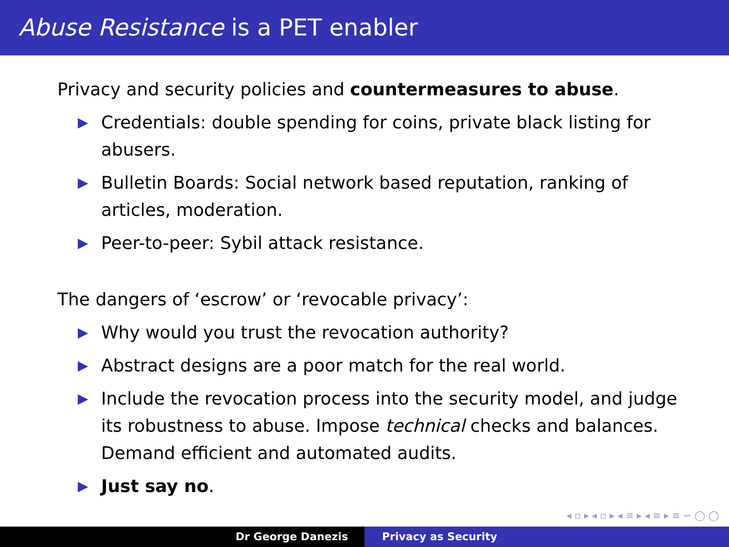Abuse Resistance is a PET enabler
Privacy and security policies and countermeasures to abuse.
▶ Credentials: double spending for coins, private black listing for abusers.
▶ Bulletin Boards: Social network based reputation, ranking of articles, moderation.
▶ Peer-to-peer: Sybil attack resistance.
The dangers of ‘escrow’ or ‘revocable privacy’:
▶ Why would you trust the revocation authority?
▶ Abstract designs are a poor match for the real world.
▶ Include the revocation process into the security model, and judge its robustness to abuse. Impose technical checks and balances. Demand efficient and automated audits.
▶ Just say no.
◂ ▫ ▸ ◂ ▫ ▸ ◂ ≡ ▸ ◂ ≡ ▸ ≡ ∽ ◯ ◯
Dr George Danezis Privacy as Security